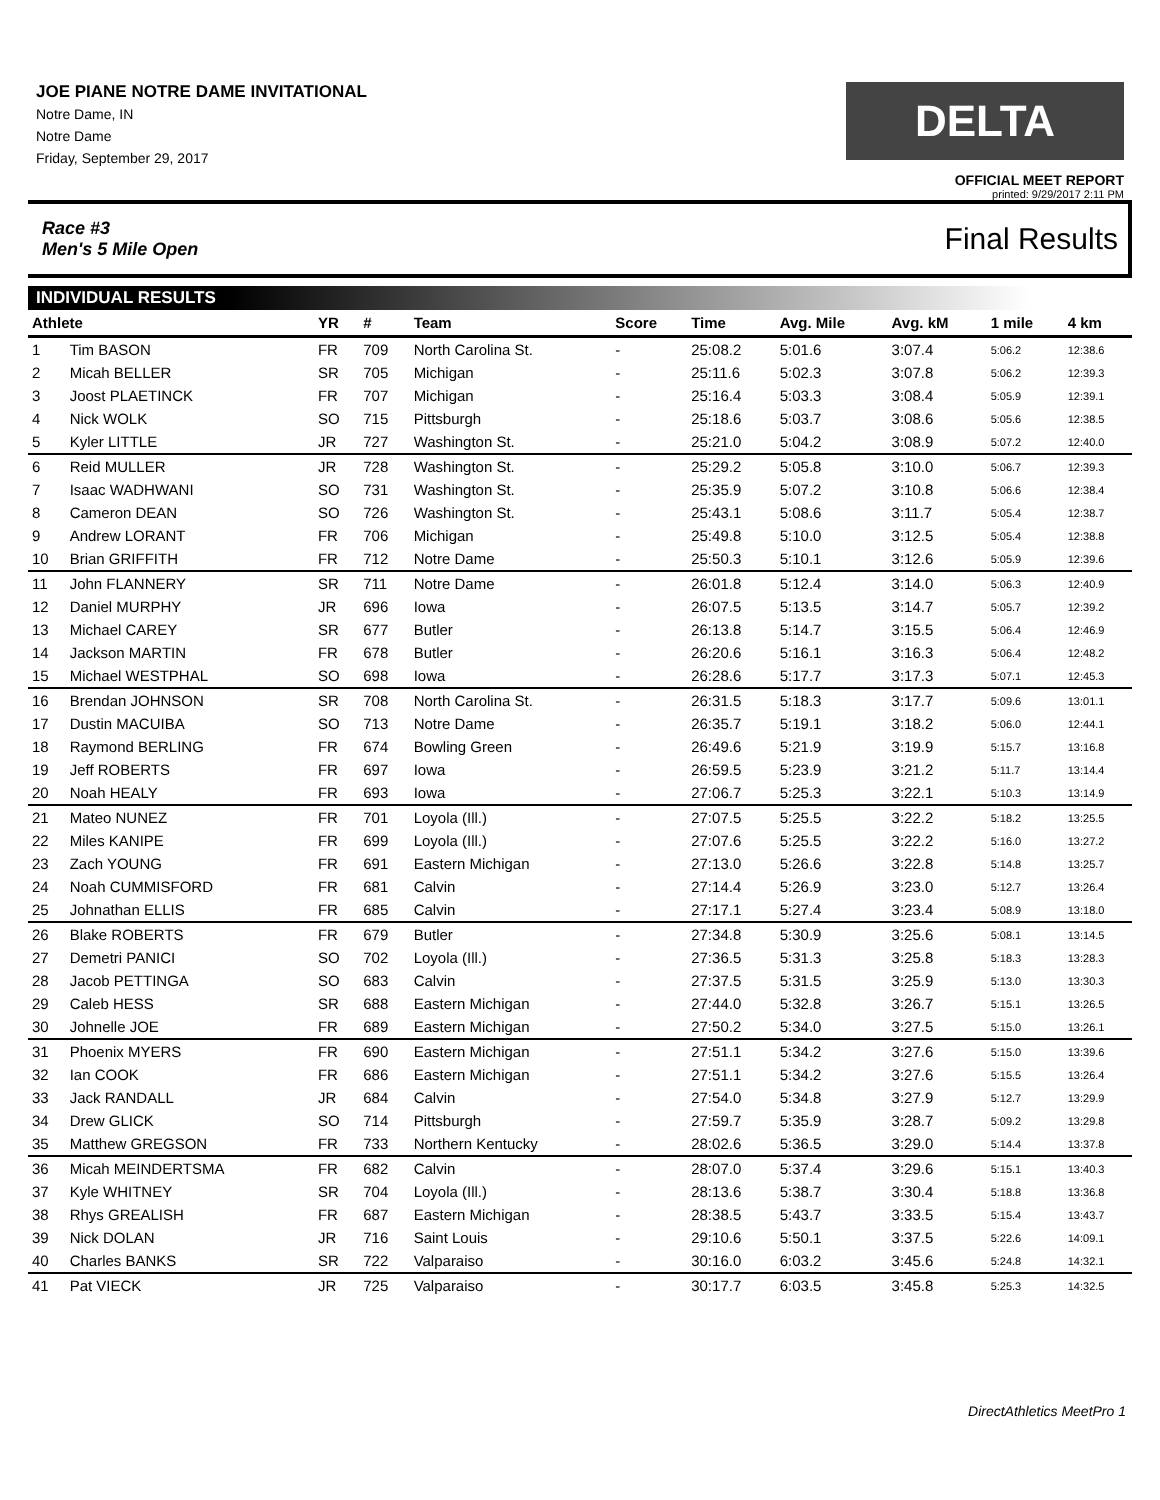JOE PIANE NOTRE DAME INVITATIONAL
Notre Dame, IN
Notre Dame
Friday, September 29, 2017
DELTA
OFFICIAL MEET REPORT
printed: 9/29/2017 2:11 PM
Race #3
Men's 5 Mile Open Final Results
INDIVIDUAL RESULTS
| Athlete | | YR | # | Team | Score | Time | Avg. Mile | Avg. kM | 1 mile | 4 km |
| --- | --- | --- | --- | --- | --- | --- | --- | --- | --- | --- |
| 1 | Tim BASON | FR | 709 | North Carolina St. | - | 25:08.2 | 5:01.6 | 3:07.4 | 5:06.2 | 12:38.6 |
| 2 | Micah BELLER | SR | 705 | Michigan | - | 25:11.6 | 5:02.3 | 3:07.8 | 5:06.2 | 12:39.3 |
| 3 | Joost PLAETINCK | FR | 707 | Michigan | - | 25:16.4 | 5:03.3 | 3:08.4 | 5:05.9 | 12:39.1 |
| 4 | Nick WOLK | SO | 715 | Pittsburgh | - | 25:18.6 | 5:03.7 | 3:08.6 | 5:05.6 | 12:38.5 |
| 5 | Kyler LITTLE | JR | 727 | Washington St. | - | 25:21.0 | 5:04.2 | 3:08.9 | 5:07.2 | 12:40.0 |
| 6 | Reid MULLER | JR | 728 | Washington St. | - | 25:29.2 | 5:05.8 | 3:10.0 | 5:06.7 | 12:39.3 |
| 7 | Isaac WADHWANI | SO | 731 | Washington St. | - | 25:35.9 | 5:07.2 | 3:10.8 | 5:06.6 | 12:38.4 |
| 8 | Cameron DEAN | SO | 726 | Washington St. | - | 25:43.1 | 5:08.6 | 3:11.7 | 5:05.4 | 12:38.7 |
| 9 | Andrew LORANT | FR | 706 | Michigan | - | 25:49.8 | 5:10.0 | 3:12.5 | 5:05.4 | 12:38.8 |
| 10 | Brian GRIFFITH | FR | 712 | Notre Dame | - | 25:50.3 | 5:10.1 | 3:12.6 | 5:05.9 | 12:39.6 |
| 11 | John FLANNERY | SR | 711 | Notre Dame | - | 26:01.8 | 5:12.4 | 3:14.0 | 5:06.3 | 12:40.9 |
| 12 | Daniel MURPHY | JR | 696 | Iowa | - | 26:07.5 | 5:13.5 | 3:14.7 | 5:05.7 | 12:39.2 |
| 13 | Michael CAREY | SR | 677 | Butler | - | 26:13.8 | 5:14.7 | 3:15.5 | 5:06.4 | 12:46.9 |
| 14 | Jackson MARTIN | FR | 678 | Butler | - | 26:20.6 | 5:16.1 | 3:16.3 | 5:06.4 | 12:48.2 |
| 15 | Michael WESTPHAL | SO | 698 | Iowa | - | 26:28.6 | 5:17.7 | 3:17.3 | 5:07.1 | 12:45.3 |
| 16 | Brendan JOHNSON | SR | 708 | North Carolina St. | - | 26:31.5 | 5:18.3 | 3:17.7 | 5:09.6 | 13:01.1 |
| 17 | Dustin MACUIBA | SO | 713 | Notre Dame | - | 26:35.7 | 5:19.1 | 3:18.2 | 5:06.0 | 12:44.1 |
| 18 | Raymond BERLING | FR | 674 | Bowling Green | - | 26:49.6 | 5:21.9 | 3:19.9 | 5:15.7 | 13:16.8 |
| 19 | Jeff ROBERTS | FR | 697 | Iowa | - | 26:59.5 | 5:23.9 | 3:21.2 | 5:11.7 | 13:14.4 |
| 20 | Noah HEALY | FR | 693 | Iowa | - | 27:06.7 | 5:25.3 | 3:22.1 | 5:10.3 | 13:14.9 |
| 21 | Mateo NUNEZ | FR | 701 | Loyola (Ill.) | - | 27:07.5 | 5:25.5 | 3:22.2 | 5:18.2 | 13:25.5 |
| 22 | Miles KANIPE | FR | 699 | Loyola (Ill.) | - | 27:07.6 | 5:25.5 | 3:22.2 | 5:16.0 | 13:27.2 |
| 23 | Zach YOUNG | FR | 691 | Eastern Michigan | - | 27:13.0 | 5:26.6 | 3:22.8 | 5:14.8 | 13:25.7 |
| 24 | Noah CUMMISFORD | FR | 681 | Calvin | - | 27:14.4 | 5:26.9 | 3:23.0 | 5:12.7 | 13:26.4 |
| 25 | Johnathan ELLIS | FR | 685 | Calvin | - | 27:17.1 | 5:27.4 | 3:23.4 | 5:08.9 | 13:18.0 |
| 26 | Blake ROBERTS | FR | 679 | Butler | - | 27:34.8 | 5:30.9 | 3:25.6 | 5:08.1 | 13:14.5 |
| 27 | Demetri PANICI | SO | 702 | Loyola (Ill.) | - | 27:36.5 | 5:31.3 | 3:25.8 | 5:18.3 | 13:28.3 |
| 28 | Jacob PETTINGA | SO | 683 | Calvin | - | 27:37.5 | 5:31.5 | 3:25.9 | 5:13.0 | 13:30.3 |
| 29 | Caleb HESS | SR | 688 | Eastern Michigan | - | 27:44.0 | 5:32.8 | 3:26.7 | 5:15.1 | 13:26.5 |
| 30 | Johnelle JOE | FR | 689 | Eastern Michigan | - | 27:50.2 | 5:34.0 | 3:27.5 | 5:15.0 | 13:26.1 |
| 31 | Phoenix MYERS | FR | 690 | Eastern Michigan | - | 27:51.1 | 5:34.2 | 3:27.6 | 5:15.0 | 13:39.6 |
| 32 | Ian COOK | FR | 686 | Eastern Michigan | - | 27:51.1 | 5:34.2 | 3:27.6 | 5:15.5 | 13:26.4 |
| 33 | Jack RANDALL | JR | 684 | Calvin | - | 27:54.0 | 5:34.8 | 3:27.9 | 5:12.7 | 13:29.9 |
| 34 | Drew GLICK | SO | 714 | Pittsburgh | - | 27:59.7 | 5:35.9 | 3:28.7 | 5:09.2 | 13:29.8 |
| 35 | Matthew GREGSON | FR | 733 | Northern Kentucky | - | 28:02.6 | 5:36.5 | 3:29.0 | 5:14.4 | 13:37.8 |
| 36 | Micah MEINDERTSMA | FR | 682 | Calvin | - | 28:07.0 | 5:37.4 | 3:29.6 | 5:15.1 | 13:40.3 |
| 37 | Kyle WHITNEY | SR | 704 | Loyola (Ill.) | - | 28:13.6 | 5:38.7 | 3:30.4 | 5:18.8 | 13:36.8 |
| 38 | Rhys GREALISH | FR | 687 | Eastern Michigan | - | 28:38.5 | 5:43.7 | 3:33.5 | 5:15.4 | 13:43.7 |
| 39 | Nick DOLAN | JR | 716 | Saint Louis | - | 29:10.6 | 5:50.1 | 3:37.5 | 5:22.6 | 14:09.1 |
| 40 | Charles BANKS | SR | 722 | Valparaiso | - | 30:16.0 | 6:03.2 | 3:45.6 | 5:24.8 | 14:32.1 |
| 41 | Pat VIECK | JR | 725 | Valparaiso | - | 30:17.7 | 6:03.5 | 3:45.8 | 5:25.3 | 14:32.5 |
DirectAthletics MeetPro 1